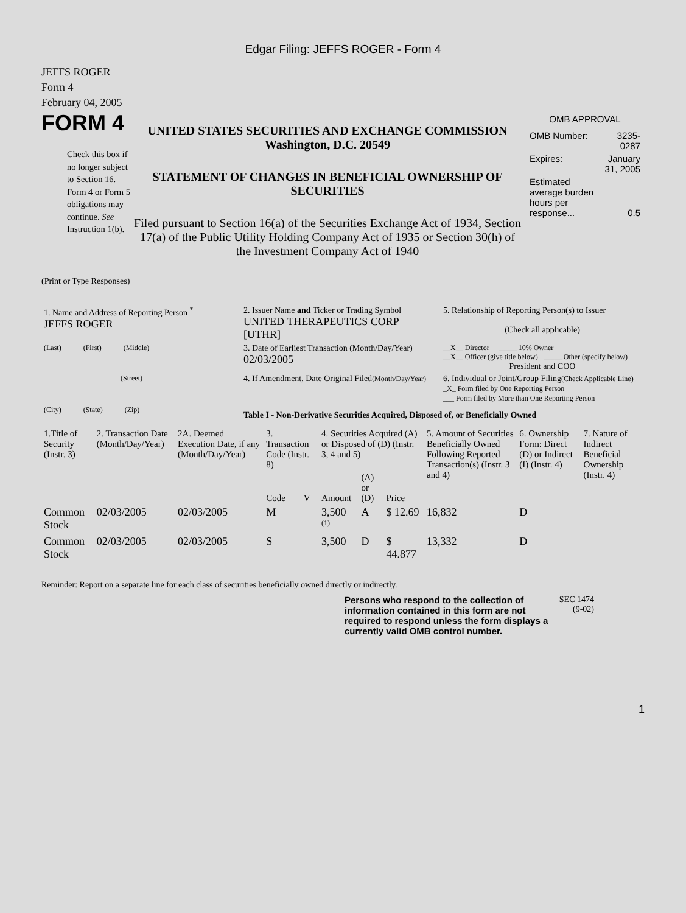Edgar Filing: JEFFS ROGER - Form 4
JEFFS ROGER
Form 4
February 04, 2005
FORM 4
Check this box if no longer subject to Section 16. Form 4 or Form 5 obligations may continue. See Instruction 1(b).
UNITED STATES SECURITIES AND EXCHANGE COMMISSION
Washington, D.C. 20549
STATEMENT OF CHANGES IN BENEFICIAL OWNERSHIP OF SECURITIES
Filed pursuant to Section 16(a) of the Securities Exchange Act of 1934, Section 17(a) of the Public Utility Holding Company Act of 1935 or Section 30(h) of the Investment Company Act of 1940
OMB APPROVAL
| OMB Number: | 3235-0287 |
| Expires: | January 31, 2005 |
| Estimated average burden hours per response... | 0.5 |
(Print or Type Responses)
| 1. Name and Address of Reporting Person <sup>*</sup> JEFFS ROGER | 2. Issuer Name and Ticker or Trading Symbol UNITED THERAPEUTICS CORP [UTHR] | 5. Relationship of Reporting Person(s) to Issuer (Check all applicable) |
| (Last) (First) (Middle) | 3. Date of Earliest Transaction (Month/Day/Year) 02/03/2005 | __X__ Director _____ 10% Owner __X__ Officer (give title below) _____ Other (specify below) President and COO |
| (Street) | 4. If Amendment, Date Original Filed (Month/Day/Year) | 6. Individual or Joint/Group Filing (Check Applicable Line) _X_ Form filed by One Reporting Person ___ Form filed by More than One Reporting Person |
| (City) (State) (Zip) | Table I - Non-Derivative Securities Acquired, Disposed of, or Beneficially Owned | |
| 1.Title of Security (Instr. 3) | 2. Transaction Date (Month/Day/Year) | 2A. Deemed Execution Date, if any (Month/Day/Year) | 3. Transaction Code (Instr. 8) | | 4. Securities Acquired (A) or Disposed of (D) (Instr. 3, 4 and 5) | | | 5. Amount of Securities Beneficially Owned Following Reported Transaction(s) (Instr. 3 and 4) | 6. Ownership Form: Direct (D) or Indirect (I) (Instr. 4) | 7. Nature of Indirect Beneficial Ownership (Instr. 4) |
| --- | --- | --- | --- | --- | --- | --- | --- | --- | --- | --- |
| | | | Code | V | Amount | (A) or (D) | Price | | | |
| Common Stock | 02/03/2005 | 02/03/2005 | M | | 3,500 <sup>(1)</sup> | A | $ 12.69 | 16,832 | D | |
| Common Stock | 02/03/2005 | 02/03/2005 | S | | 3,500 | D | $ 44.877 | 13,332 | D | |
Reminder: Report on a separate line for each class of securities beneficially owned directly or indirectly.
Persons who respond to the collection of information contained in this form are not required to respond unless the form displays a currently valid OMB control number.
SEC 1474
(9-02)
1